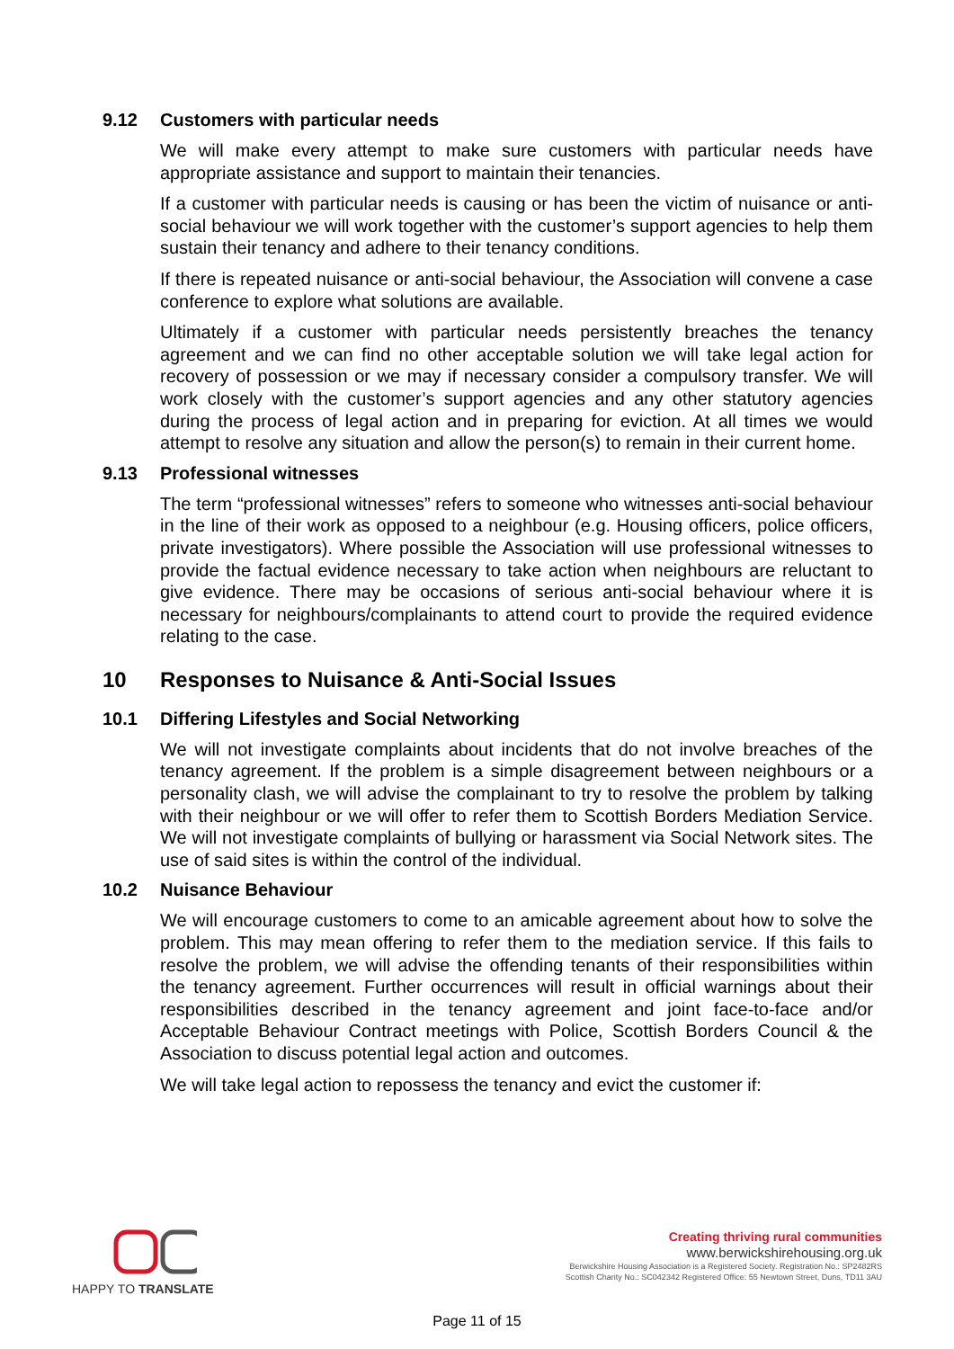9.12 Customers with particular needs
We will make every attempt to make sure customers with particular needs have appropriate assistance and support to maintain their tenancies.
If a customer with particular needs is causing or has been the victim of nuisance or anti-social behaviour we will work together with the customer’s support agencies to help them sustain their tenancy and adhere to their tenancy conditions.
If there is repeated nuisance or anti-social behaviour, the Association will convene a case conference to explore what solutions are available.
Ultimately if a customer with particular needs persistently breaches the tenancy agreement and we can find no other acceptable solution we will take legal action for recovery of possession or we may if necessary consider a compulsory transfer. We will work closely with the customer’s support agencies and any other statutory agencies during the process of legal action and in preparing for eviction. At all times we would attempt to resolve any situation and allow the person(s) to remain in their current home.
9.13 Professional witnesses
The term “professional witnesses” refers to someone who witnesses anti-social behaviour in the line of their work as opposed to a neighbour (e.g. Housing officers, police officers, private investigators). Where possible the Association will use professional witnesses to provide the factual evidence necessary to take action when neighbours are reluctant to give evidence. There may be occasions of serious anti-social behaviour where it is necessary for neighbours/complainants to attend court to provide the required evidence relating to the case.
10 Responses to Nuisance & Anti-Social Issues
10.1 Differing Lifestyles and Social Networking
We will not investigate complaints about incidents that do not involve breaches of the tenancy agreement. If the problem is a simple disagreement between neighbours or a personality clash, we will advise the complainant to try to resolve the problem by talking with their neighbour or we will offer to refer them to Scottish Borders Mediation Service. We will not investigate complaints of bullying or harassment via Social Network sites. The use of said sites is within the control of the individual.
10.2 Nuisance Behaviour
We will encourage customers to come to an amicable agreement about how to solve the problem. This may mean offering to refer them to the mediation service. If this fails to resolve the problem, we will advise the offending tenants of their responsibilities within the tenancy agreement. Further occurrences will result in official warnings about their responsibilities described in the tenancy agreement and joint face-to-face and/or Acceptable Behaviour Contract meetings with Police, Scottish Borders Council & the Association to discuss potential legal action and outcomes.
We will take legal action to repossess the tenancy and evict the customer if:
HAPPY TO TRANSLATE
Creating thriving rural communities
www.berwickshirehousing.org.uk
Berwickshire Housing Association is a Registered Society. Registration No.: SP2482RS
Scottish Charity No.: SC042342 Registered Office: 55 Newtown Street, Duns, TD11 3AU
Page 11 of 15